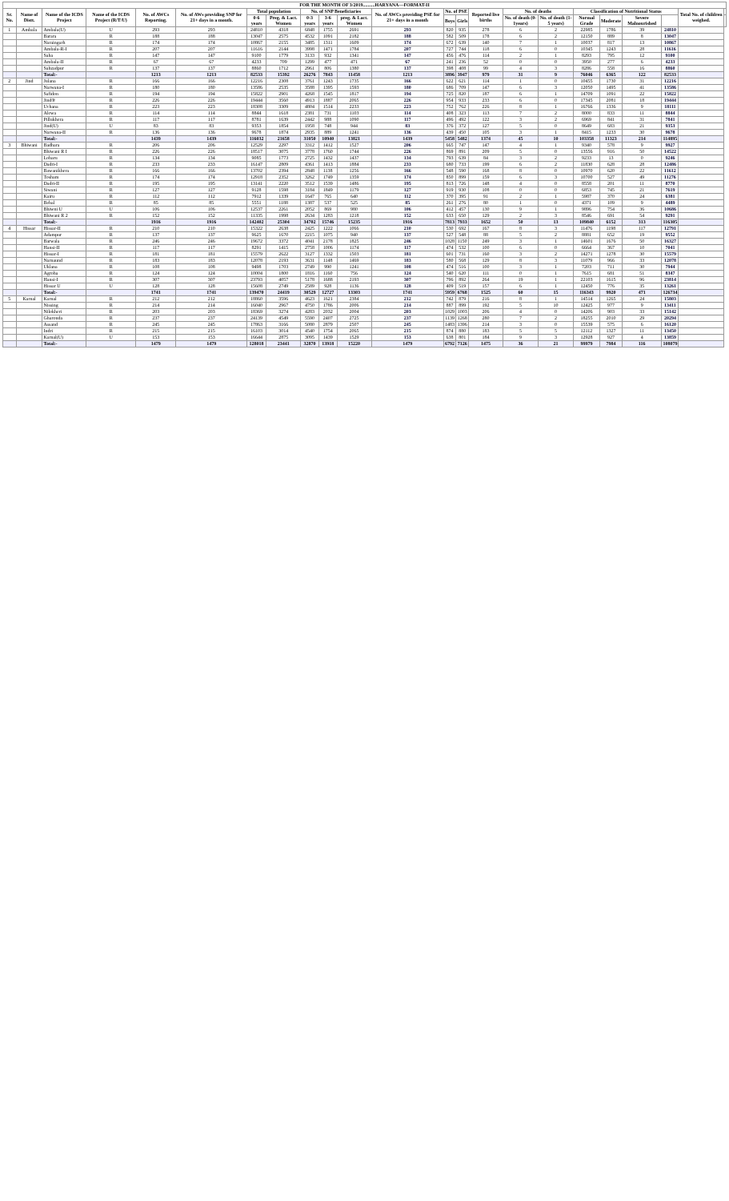| FOR THE MONTH OF 3/2019..........HARYANA---FORMAT-II | | | | | | | | | | | | | | | | | | | | | | |
| --- | --- | --- | --- | --- | --- | --- | --- | --- | --- | --- | --- | --- | --- | --- | --- | --- | --- | --- | --- | --- | --- | --- |
| Sr. No. | Name of Distt. | Name of the ICDS Project | Name of the ICDS Project (R/T/U) | No. of AWCs Reporting. | No. of AWs providing SNP for 21+ days in a month. | Total population | | No. of SNP Beneficiaries | | | No. of AWCs providing PSE for 21+ days in a month | No. of PSE | | Reported live births | No. of deaths | | Classification of Nutritional Status | | | | Total No. of children weighed. | |
| | | | | | | 0-6 years | Preg. & Lact. Women | 0-3 years | 3-6 years | preg. & Lact. Women | | Boys | Girls | | No. of death (0-1years) | No. of death (1-5 years) | Normal Grade | Moderate | Severe Malnourished | | | |
| 1 | Ambala | Ambala(U) | U | 293 | 293 | 24810 | 4318 | 6848 | 1755 | 2691 | 293 | 820 | 935 | 278 | 6 | 2 | 22985 | 1786 | 39 | 24810 | | |
| | | Barara | R | 188 | 188 | 13047 | 2575 | 4532 | 1091 | 2182 | 188 | 582 | 509 | 178 | 6 | 2 | 12150 | 889 | 8 | 13047 | | |
| | | Naraingarh | R | 174 | 174 | 10867 | 2155 | 3485 | 1311 | 1609 | 174 | 672 | 639 | 140 | 7 | 1 | 10037 | 817 | 13 | 10867 | | |
| | | Ambala-R-I | R | 207 | 207 | 11616 | 2144 | 3998 | 1471 | 1784 | 207 | 727 | 744 | 118 | 6 | 0 | 10345 | 1243 | 28 | 11616 | | |
| | | Saha | R | 147 | 147 | 9100 | 1779 | 3133 | 932 | 1341 | 147 | 456 | 476 | 114 | 2 | 1 | 8293 | 795 | 12 | 9100 | | |
| | | Ambala-II | R | 67 | 67 | 4233 | 709 | 1299 | 477 | 471 | 67 | 241 | 236 | 52 | 0 | 0 | 3950 | 277 | 6 | 4233 | | |
| | | Sahzadpur | R | 137 | 137 | 8860 | 1712 | 2961 | 806 | 1380 | 137 | 398 | 408 | 99 | 4 | 3 | 8286 | 558 | 16 | 8860 | | |
| | | Total:- | | 1213 | 1213 | 82533 | 15392 | 26276 | 7843 | 11458 | 1213 | 3896 | 3947 | 979 | 31 | 9 | 76046 | 6365 | 122 | 82533 | | |
| 2 | Jind | Julana | R | 166 | 166 | 12216 | 2308 | 3761 | 1243 | 1735 | 166 | 622 | 621 | 114 | 1 | 0 | 10455 | 1730 | 31 | 12216 | | |
| | | Narwana-I | R | 180 | 180 | 13586 | 2535 | 3588 | 1395 | 1593 | 180 | 686 | 709 | 147 | 6 | 3 | 12050 | 1495 | 41 | 13586 | | |
| | | Safidon | R | 194 | 194 | 15822 | 2901 | 4268 | 1545 | 1817 | 194 | 725 | 820 | 187 | 6 | 1 | 14709 | 1091 | 22 | 15822 | | |
| | | Jind® | R | 226 | 226 | 19444 | 3560 | 4913 | 1887 | 2065 | 226 | 954 | 933 | 233 | 6 | 0 | 17345 | 2081 | 18 | 19444 | | |
| | | Uchana | R | 223 | 223 | 18308 | 3309 | 4804 | 1514 | 2233 | 223 | 752 | 762 | 226 | 8 | 1 | 16766 | 1336 | 9 | 18111 | | |
| | | Alewa | R | 114 | 114 | 8844 | 1618 | 2381 | 731 | 1103 | 114 | 408 | 323 | 113 | 7 | 2 | 8000 | 833 | 11 | 8844 | | |
| | | Pillukhera | R | 117 | 117 | 8781 | 1639 | 2442 | 988 | 1090 | 117 | 496 | 492 | 122 | 3 | 2 | 6969 | 841 | 31 | 7841 | | |
| | | Jind(U) | U | 83 | 83 | 9353 | 1854 | 1958 | 748 | 944 | 83 | 376 | 372 | 127 | 5 | 0 | 8649 | 683 | 21 | 9353 | | |
| | | Narwana-II | R | 136 | 136 | 9678 | 1874 | 2935 | 889 | 1241 | 136 | 439 | 450 | 105 | 3 | 1 | 8415 | 1233 | 30 | 9678 | | |
| | | Total:- | | 1439 | 1439 | 116032 | 21658 | 31050 | 10940 | 13821 | 1439 | 5458 | 5482 | 1374 | 45 | 10 | 103358 | 11323 | 214 | 114895 | | |
| 3 | Bhiwani | Badhara | R | 206 | 206 | 12529 | 2297 | 3312 | 1412 | 1527 | 206 | 665 | 747 | 147 | 4 | 1 | 9340 | 578 | 9 | 9927 | | |
| | | Bhiwani R I | R | 226 | 226 | 18517 | 3075 | 3778 | 1760 | 1744 | 226 | 869 | 891 | 209 | 5 | 0 | 13556 | 916 | 50 | 14522 | | |
| | | Loharu | R | 134 | 134 | 9085 | 1773 | 2725 | 1432 | 1437 | 134 | 793 | 639 | 84 | 3 | 2 | 9233 | 13 | 0 | 9246 | | |
| | | Dadri-I | R | 233 | 233 | 16147 | 2809 | 4361 | 1413 | 1884 | 233 | 680 | 733 | 199 | 6 | 2 | 11830 | 628 | 28 | 12486 | | |
| | | Bawanikhera | R | 166 | 166 | 13702 | 2394 | 2848 | 1138 | 1256 | 166 | 548 | 590 | 168 | 8 | 0 | 10970 | 620 | 22 | 11612 | | |
| | | Tosham | R | 174 | 174 | 12918 | 2352 | 3262 | 1749 | 1359 | 174 | 850 | 899 | 159 | 6 | 3 | 10700 | 527 | 49 | 11276 | | |
| | | Dadri-II | R | 195 | 195 | 13141 | 2220 | 3512 | 1539 | 1486 | 195 | 813 | 726 | 148 | 4 | 0 | 8558 | 201 | 11 | 8770 | | |
| | | Siwani | R | 127 | 127 | 9128 | 1598 | 3184 | 1849 | 1179 | 127 | 919 | 930 | 108 | 0 | 0 | 6853 | 745 | 21 | 7619 | | |
| | | Kairu | R | 112 | 112 | 7912 | 1339 | 1647 | 765 | 640 | 112 | 370 | 395 | 91 | 2 | 1 | 5987 | 370 | 24 | 6381 | | |
| | | Behal | R | 85 | 85 | 5551 | 1188 | 1387 | 537 | 525 | 85 | 261 | 276 | 80 | 1 | 0 | 4371 | 109 | 9 | 4489 | | |
| | | Bhiwni U | U | 106 | 106 | 12537 | 2261 | 2052 | 869 | 980 | 106 | 412 | 457 | 130 | 9 | 1 | 9896 | 754 | 36 | 10686 | | |
| | | Bhiwani R 2 | R | 152 | 152 | 11335 | 1998 | 2634 | 1283 | 1218 | 152 | 633 | 650 | 129 | 2 | 3 | 8546 | 691 | 54 | 9291 | | |
| | | Total:- | | 1916 | 1916 | 142402 | 25304 | 34702 | 15746 | 15235 | 1916 | 7813 | 7933 | 1652 | 50 | 13 | 109840 | 6152 | 313 | 116305 | | |
| 4 | Hissar | Hissar-II | R | 210 | 210 | 15322 | 2638 | 2425 | 1222 | 1066 | 210 | 530 | 692 | 167 | 8 | 3 | 11476 | 1198 | 117 | 12791 | | |
| | | Adampur | R | 137 | 137 | 9625 | 1670 | 2215 | 1075 | 940 | 137 | 527 | 548 | 88 | 5 | 2 | 8881 | 652 | 19 | 9552 | | |
| | | Barwala | R | 246 | 246 | 19672 | 3372 | 4041 | 2178 | 1825 | 246 | 1028 | 1150 | 249 | 3 | 1 | 14601 | 1676 | 50 | 16327 | | |
| | | Hansi-II | R | 117 | 117 | 8291 | 1415 | 2758 | 1006 | 1174 | 117 | 474 | 532 | 100 | 6 | 0 | 6664 | 367 | 10 | 7041 | | |
| | | Hissar-I | R | 181 | 181 | 15579 | 2622 | 3127 | 1332 | 1503 | 181 | 601 | 731 | 160 | 3 | 2 | 14271 | 1278 | 30 | 15579 | | |
| | | Narnaund | R | 183 | 183 | 12078 | 2193 | 3631 | 1148 | 1469 | 183 | 580 | 568 | 129 | 8 | 3 | 11079 | 966 | 33 | 12078 | | |
| | | Uklana | R | 108 | 108 | 9498 | 1703 | 2749 | 990 | 1241 | 108 | 474 | 516 | 100 | 3 | 1 | 7203 | 711 | 30 | 7944 | | |
| | | Agroha | R | 124 | 124 | 10004 | 1800 | 1816 | 1160 | 756 | 124 | 540 | 620 | 111 | 0 | 1 | 7615 | 681 | 51 | 8347 | | |
| | | Hansi-I | R | 307 | 307 | 23793 | 4057 | 5178 | 1688 | 2193 | 307 | 796 | 892 | 264 | 19 | 1 | 22103 | 1615 | 96 | 23814 | | |
| | | Hissar U | U | 128 | 128 | 15608 | 2749 | 2589 | 928 | 1136 | 128 | 409 | 519 | 157 | 6 | 1 | 12450 | 776 | 35 | 13261 | | |
| | | Total:- | | 1741 | 1741 | 139470 | 24419 | 30529 | 12727 | 13303 | 1741 | 5959 | 6768 | 1525 | 60 | 15 | 116343 | 9920 | 471 | 126734 | | |
| 5 | Karnal | Karnal | R | 212 | 212 | 18860 | 3596 | 4623 | 1621 | 2384 | 212 | 742 | 879 | 216 | 8 | 1 | 14514 | 1265 | 24 | 15803 | | |
| | | Nissing | R | 214 | 214 | 16040 | 2967 | 4750 | 1786 | 2006 | 214 | 887 | 899 | 192 | 5 | 10 | 12425 | 977 | 9 | 13411 | | |
| | | Nilokheri | R | 203 | 203 | 18369 | 3274 | 4283 | 2032 | 2004 | 203 | 1029 | 1003 | 206 | 4 | 0 | 14206 | 903 | 33 | 15142 | | |
| | | Gharonda | R | 237 | 237 | 24139 | 4549 | 5590 | 2407 | 2725 | 237 | 1139 | 1268 | 280 | 7 | 2 | 18255 | 2010 | 29 | 20294 | | |
| | | Assand | R | 245 | 245 | 17863 | 3166 | 5080 | 2879 | 2507 | 245 | 1483 | 1396 | 214 | 3 | 0 | 15539 | 575 | 6 | 16120 | | |
| | | Indri | R | 215 | 215 | 16103 | 3014 | 4540 | 1754 | 2065 | 215 | 874 | 880 | 183 | 5 | 5 | 12112 | 1327 | 11 | 13450 | | |
| | | Karnal(U) | U | 153 | 153 | 16644 | 2875 | 3095 | 1439 | 1529 | 153 | 638 | 801 | 184 | 9 | 3 | 12928 | 927 | 4 | 13859 | | |
| | | Total:- | | 1479 | 1479 | 128018 | 23441 | 32870 | 13918 | 15220 | 1479 | 6792 | 7126 | 1475 | 36 | 21 | 99979 | 7984 | 116 | 108079 | | |